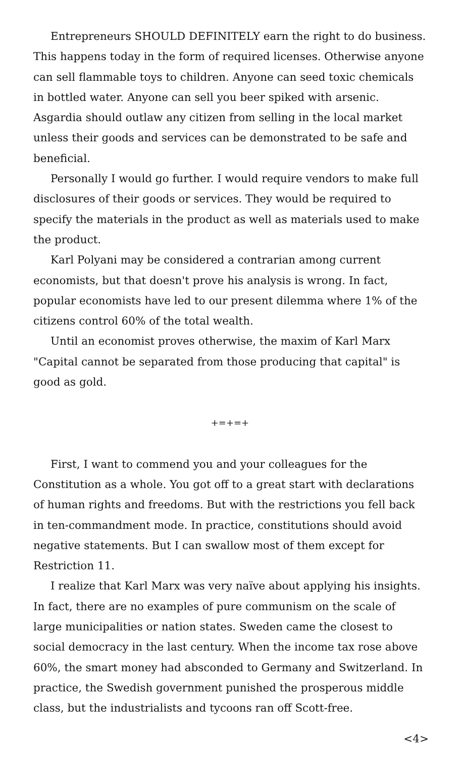Entrepreneurs SHOULD DEFINITELY earn the right to do business. This happens today in the form of required licenses. Otherwise anyone can sell flammable toys to children. Anyone can seed toxic chemicals in bottled water. Anyone can sell you beer spiked with arsenic. Asgardia should outlaw any citizen from selling in the local market unless their goods and services can be demonstrated to be safe and beneficial.
Personally I would go further. I would require vendors to make full disclosures of their goods or services. They would be required to specify the materials in the product as well as materials used to make the product.
Karl Polyani may be considered a contrarian among current economists, but that doesn't prove his analysis is wrong. In fact, popular economists have led to our present dilemma where 1% of the citizens control 60% of the total wealth.
Until an economist proves otherwise, the maxim of Karl Marx "Capital cannot be separated from those producing that capital" is good as gold.
+=+=+
First, I want to commend you and your colleagues for the Constitution as a whole. You got off to a great start with declarations of human rights and freedoms. But with the restrictions you fell back in ten-commandment mode. In practice, constitutions should avoid negative statements. But I can swallow most of them except for Restriction 11.
I realize that Karl Marx was very naïve about applying his insights. In fact, there are no examples of pure communism on the scale of large municipalities or nation states. Sweden came the closest to social democracy in the last century. When the income tax rose above 60%, the smart money had absconded to Germany and Switzerland. In practice, the Swedish government punished the prosperous middle class, but the industrialists and tycoons ran off Scott-free.
<4>